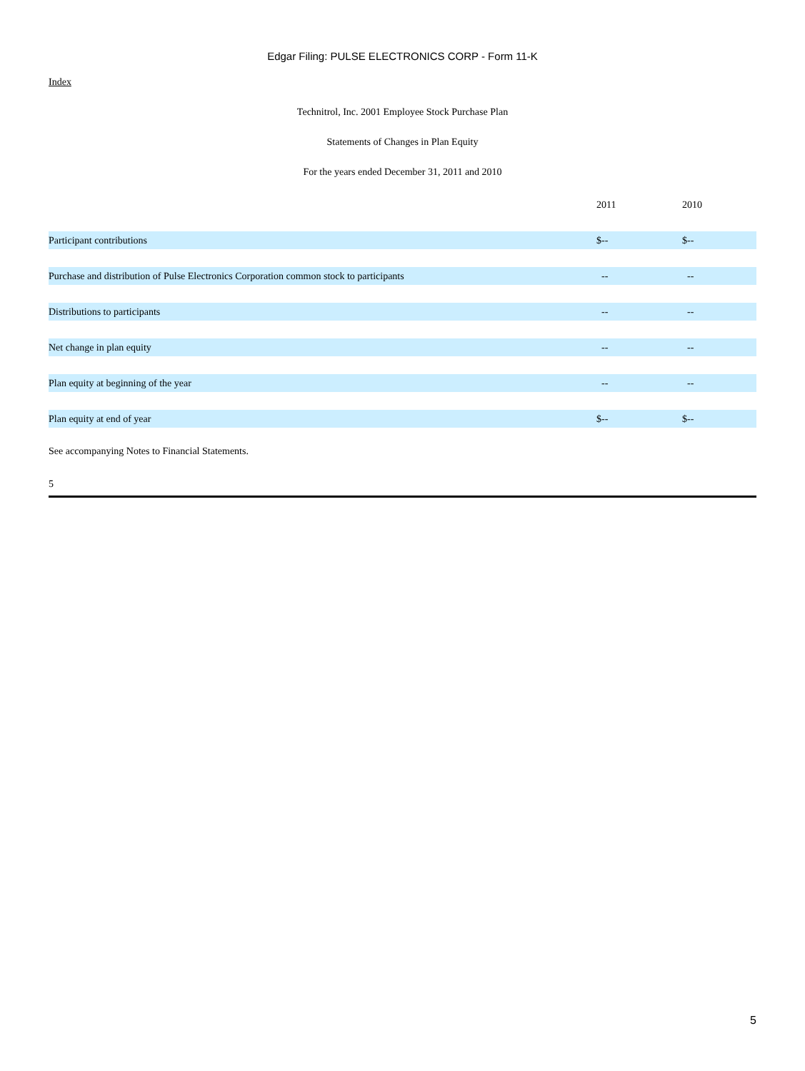Edgar Filing: PULSE ELECTRONICS CORP - Form 11-K
Index
Technitrol, Inc. 2001 Employee Stock Purchase Plan
Statements of Changes in Plan Equity
For the years ended December 31, 2011 and 2010
| | 2011 | 2010 |
| --- | --- | --- |
| Participant contributions | $-- | $-- |
| Purchase and distribution of Pulse Electronics Corporation common stock to participants | -- | -- |
| Distributions to participants | -- | -- |
| Net change in plan equity | -- | -- |
| Plan equity at beginning of the year | -- | -- |
| Plan equity at end of year | $-- | $-- |
See accompanying Notes to Financial Statements.
5
5